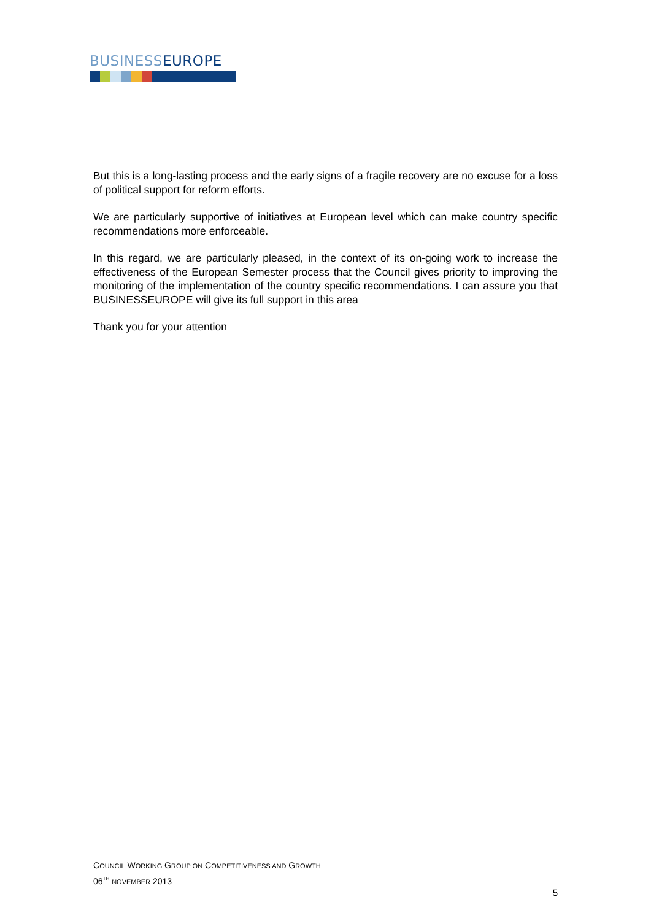BUSINESS EUROPE
But this is a long-lasting process and the early signs of a fragile recovery are no excuse for a loss of political support for reform efforts.
We are particularly supportive of initiatives at European level which can make country specific recommendations more enforceable.
In this regard, we are particularly pleased, in the context of its on-going work to increase the effectiveness of the European Semester process that the Council gives priority to improving the monitoring of the implementation of the country specific recommendations. I can assure you that BUSINESSEUROPE will give its full support in this area
Thank you for your attention
COUNCIL WORKING GROUP ON COMPETITIVENESS AND GROWTH
06<sup>TH</sup> NOVEMBER 2013
5